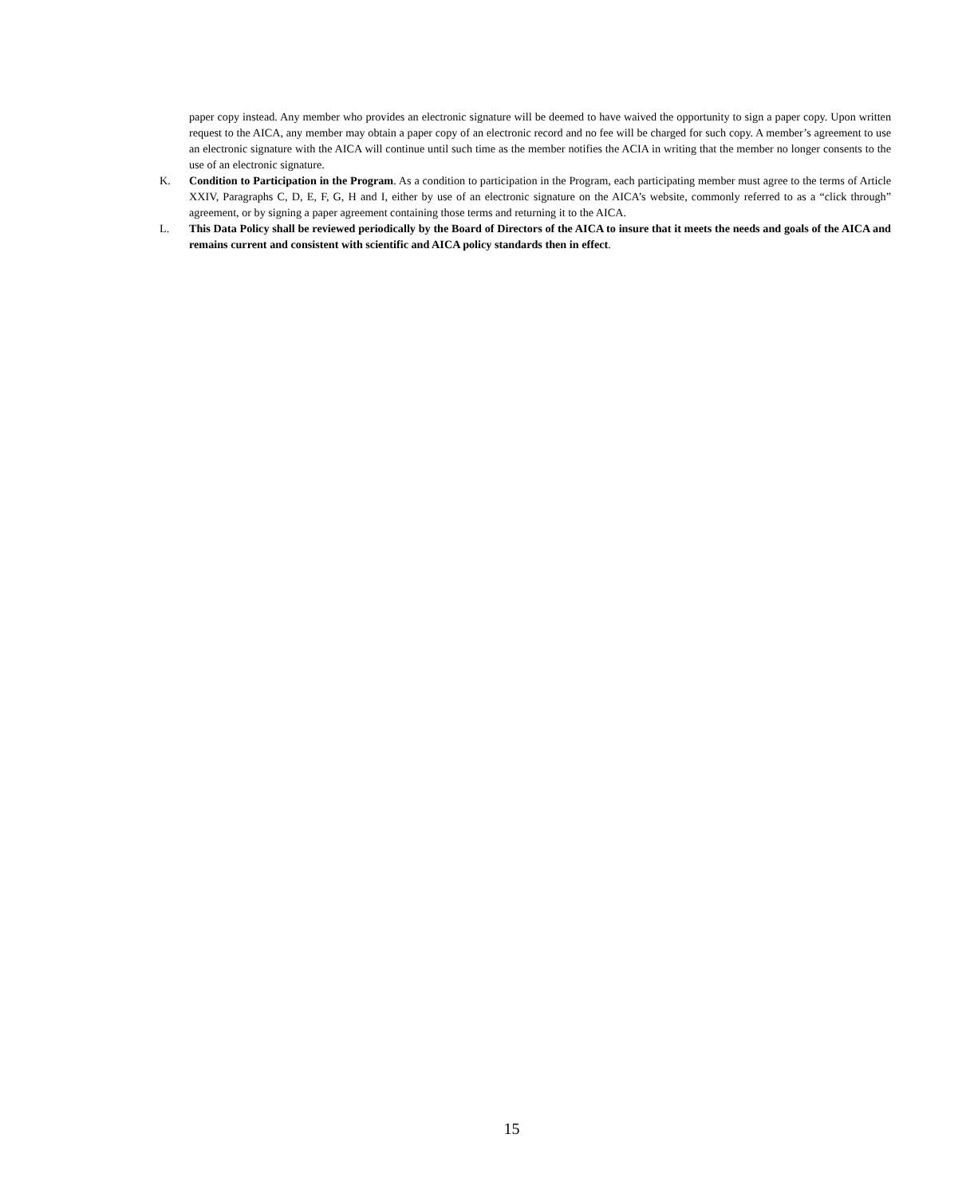paper copy instead. Any member who provides an electronic signature will be deemed to have waived the opportunity to sign a paper copy. Upon written request to the AICA, any member may obtain a paper copy of an electronic record and no fee will be charged for such copy. A member’s agreement to use an electronic signature with the AICA will continue until such time as the member notifies the ACIA in writing that the member no longer consents to the use of an electronic signature.
K. Condition to Participation in the Program. As a condition to participation in the Program, each participating member must agree to the terms of Article XXIV, Paragraphs C, D, E, F, G, H and I, either by use of an electronic signature on the AICA’s website, commonly referred to as a “click through” agreement, or by signing a paper agreement containing those terms and returning it to the AICA.
L. This Data Policy shall be reviewed periodically by the Board of Directors of the AICA to insure that it meets the needs and goals of the AICA and remains current and consistent with scientific and AICA policy standards then in effect.
15